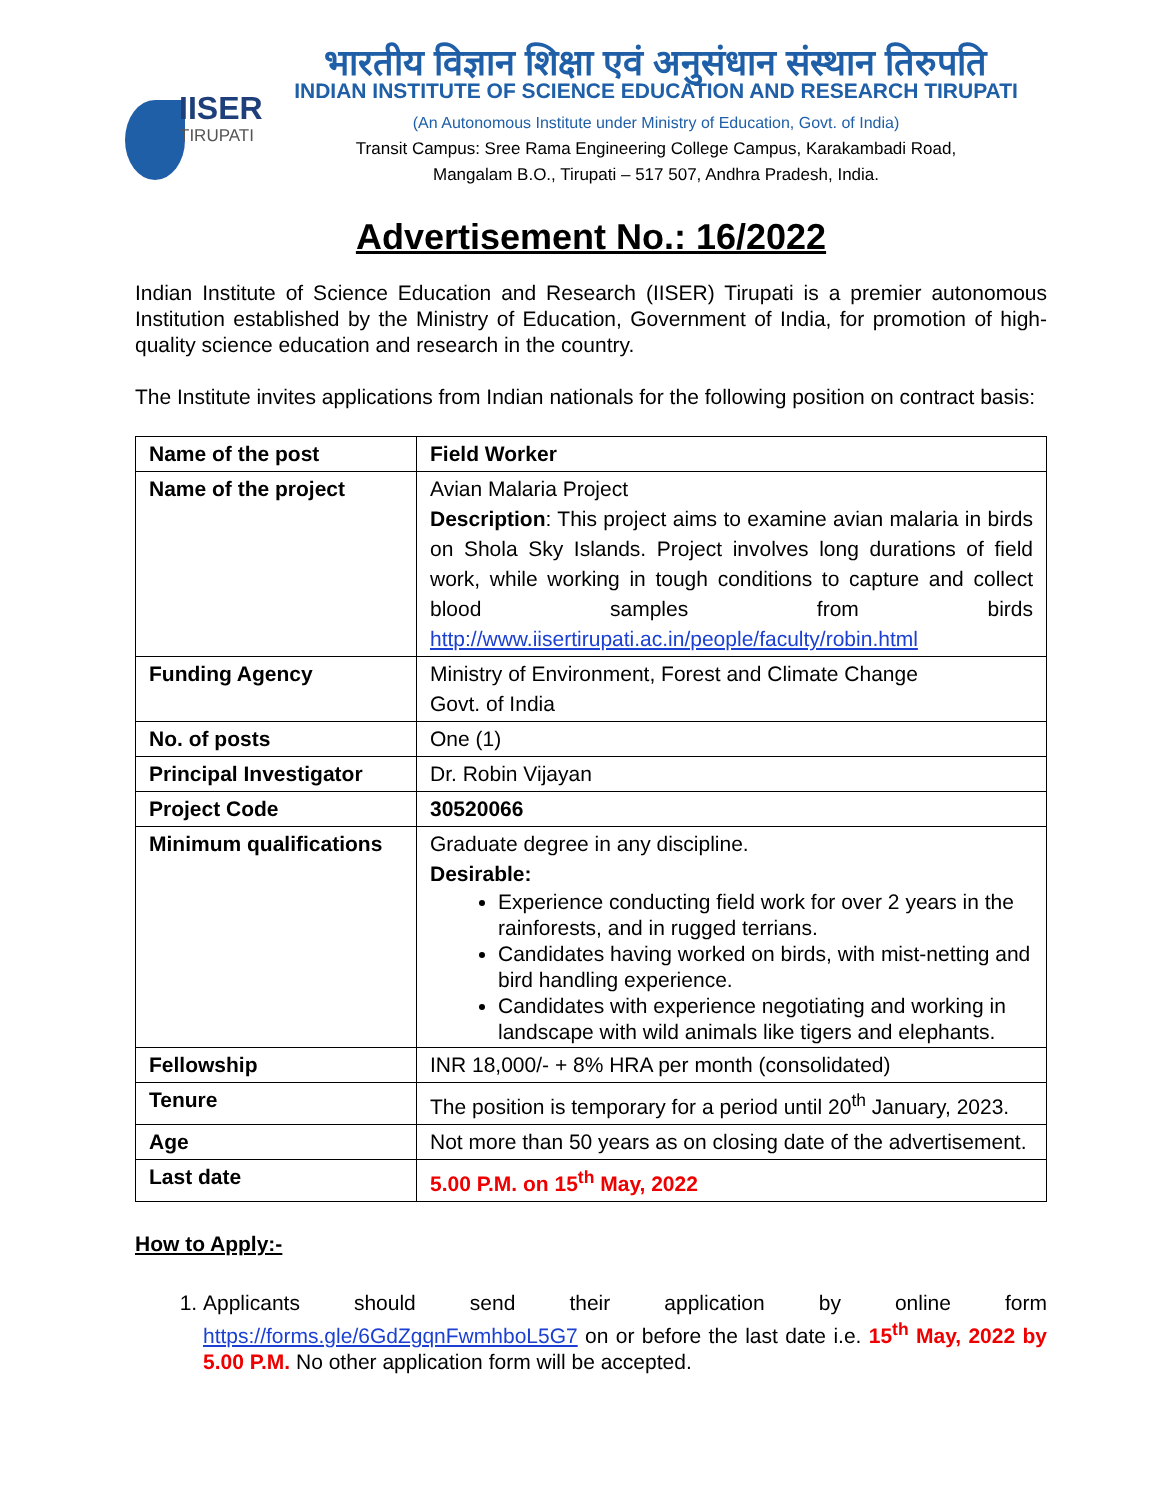IISER
TIRUPATI
भारतीय विज्ञान शिक्षा एवं अनुसंधान संस्थान तिरुपति
INDIAN INSTITUTE OF SCIENCE EDUCATION AND RESEARCH TIRUPATI
(An Autonomous Institute under Ministry of Education, Govt. of India)
Transit Campus: Sree Rama Engineering College Campus, Karakambadi Road,
Mangalam B.O., Tirupati – 517 507, Andhra Pradesh, India.
Advertisement No.: 16/2022
Indian Institute of Science Education and Research (IISER) Tirupati is a premier autonomous Institution established by the Ministry of Education, Government of India, for promotion of high-quality science education and research in the country.
The Institute invites applications from Indian nationals for the following position on contract basis:
| Name of the post | Field Worker |
| Name of the project | Avian Malaria Project Description : This project aims to examine avian malaria in birds on Shola Sky Islands. Project involves long durations of field work, while working in tough conditions to capture and collect blood samples from birds http://www.iisertirupati.ac.in/people/faculty/robin.html |
| Funding Agency | Ministry of Environment, Forest and Climate Change Govt. of India |
| No. of posts | One (1) |
| Principal Investigator | Dr. Robin Vijayan |
| Project Code | 30520066 |
| Minimum qualifications | Graduate degree in any discipline. Desirable: Experience conducting field work for over 2 years in the rainforests, and in rugged terrians. Candidates having worked on birds, with mist-netting and bird handling experience. Candidates with experience negotiating and working in landscape with wild animals like tigers and elephants. |
| Fellowship | INR 18,000/- + 8% HRA per month (consolidated) |
| Tenure | The position is temporary for a period until 20<sup>th</sup> January, 2023. |
| Age | Not more than 50 years as on closing date of the advertisement. |
| Last date | 5.00 P.M. on 15<sup>th</sup> May, 2022 |
How to Apply:-
1. Applicants should send their application by online form https://forms.gle/6GdZgqnFwmhboL5G7 on or before the last date i.e. 15<sup>th</sup> May, 2022 by 5.00 P.M. No other application form will be accepted.